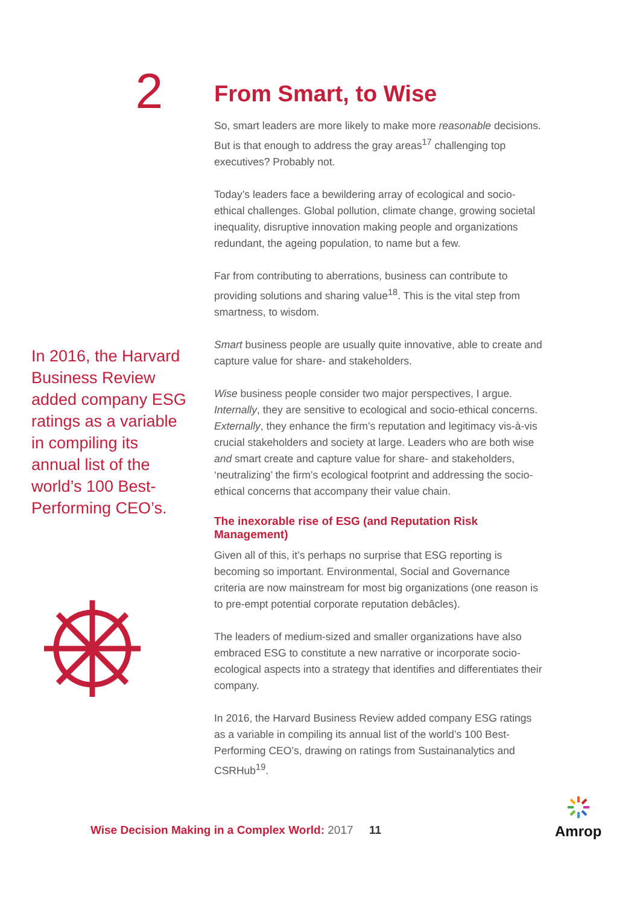2
In 2016, the Harvard Business Review added company ESG ratings as a variable in compiling its annual list of the world’s 100 Best-Performing CEO’s.
From Smart, to Wise
So, smart leaders are more likely to make more reasonable decisions. But is that enough to address the gray areas<sup>17</sup> challenging top executives? Probably not.
Today’s leaders face a bewildering array of ecological and socio-ethical challenges. Global pollution, climate change, growing societal inequality, disruptive innovation making people and organizations redundant, the ageing population, to name but a few.
Far from contributing to aberrations, business can contribute to providing solutions and sharing value<sup>18</sup>. This is the vital step from smartness, to wisdom.
Smart business people are usually quite innovative, able to create and capture value for share- and stakeholders.
Wise business people consider two major perspectives, I argue. Internally, they are sensitive to ecological and socio-ethical concerns. Externally, they enhance the firm’s reputation and legitimacy vis-à-vis crucial stakeholders and society at large. Leaders who are both wise and smart create and capture value for share- and stakeholders, ‘neutralizing’ the firm’s ecological footprint and addressing the socio-ethical concerns that accompany their value chain.
The inexorable rise of ESG (and Reputation Risk Management)
Given all of this, it’s perhaps no surprise that ESG reporting is becoming so important. Environmental, Social and Governance criteria are now mainstream for most big organizations (one reason is to pre-empt potential corporate reputation debâcles).
The leaders of medium-sized and smaller organizations have also embraced ESG to constitute a new narrative or incorporate socio-ecological aspects into a strategy that identifies and differentiates their company.
In 2016, the Harvard Business Review added company ESG ratings as a variable in compiling its annual list of the world’s 100 Best-Performing CEO’s, drawing on ratings from Sustainanalytics and CSRHub<sup>19</sup>.
Wise Decision Making in a Complex World: 2017
11
Amrop